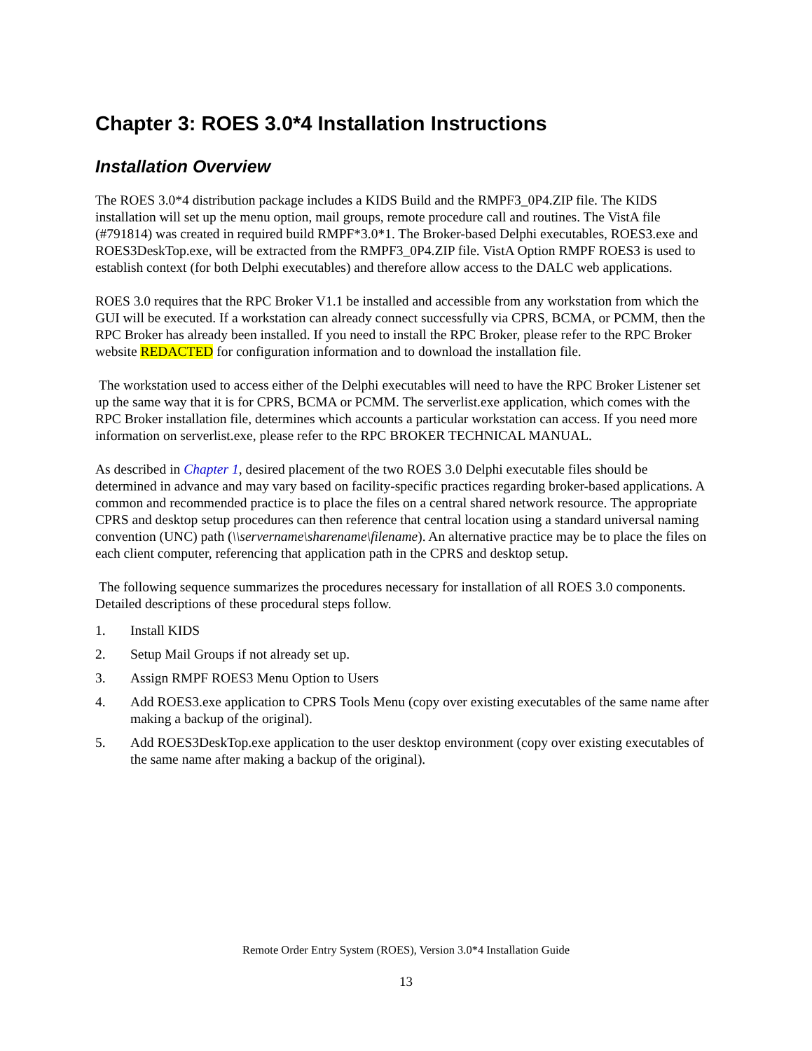Chapter 3: ROES 3.0*4 Installation Instructions
Installation Overview
The ROES 3.0*4 distribution package includes a KIDS Build and the RMPF3_0P4.ZIP file. The KIDS installation will set up the menu option, mail groups, remote procedure call and routines. The VistA file (#791814) was created in required build RMPF*3.0*1. The Broker-based Delphi executables, ROES3.exe and ROES3DeskTop.exe, will be extracted from the RMPF3_0P4.ZIP file. VistA Option RMPF ROES3 is used to establish context (for both Delphi executables) and therefore allow access to the DALC web applications.
ROES 3.0 requires that the RPC Broker V1.1 be installed and accessible from any workstation from which the GUI will be executed. If a workstation can already connect successfully via CPRS, BCMA, or PCMM, then the RPC Broker has already been installed. If you need to install the RPC Broker, please refer to the RPC Broker website REDACTED for configuration information and to download the installation file.
The workstation used to access either of the Delphi executables will need to have the RPC Broker Listener set up the same way that it is for CPRS, BCMA or PCMM. The serverlist.exe application, which comes with the RPC Broker installation file, determines which accounts a particular workstation can access. If you need more information on serverlist.exe, please refer to the RPC BROKER TECHNICAL MANUAL.
As described in Chapter 1, desired placement of the two ROES 3.0 Delphi executable files should be determined in advance and may vary based on facility-specific practices regarding broker-based applications. A common and recommended practice is to place the files on a central shared network resource. The appropriate CPRS and desktop setup procedures can then reference that central location using a standard universal naming convention (UNC) path (\\servername\sharename\filename). An alternative practice may be to place the files on each client computer, referencing that application path in the CPRS and desktop setup.
The following sequence summarizes the procedures necessary for installation of all ROES 3.0 components. Detailed descriptions of these procedural steps follow.
1. Install KIDS
2. Setup Mail Groups if not already set up.
3. Assign RMPF ROES3 Menu Option to Users
4. Add ROES3.exe application to CPRS Tools Menu (copy over existing executables of the same name after making a backup of the original).
5. Add ROES3DeskTop.exe application to the user desktop environment (copy over existing executables of the same name after making a backup of the original).
Remote Order Entry System (ROES), Version 3.0*4 Installation Guide
13